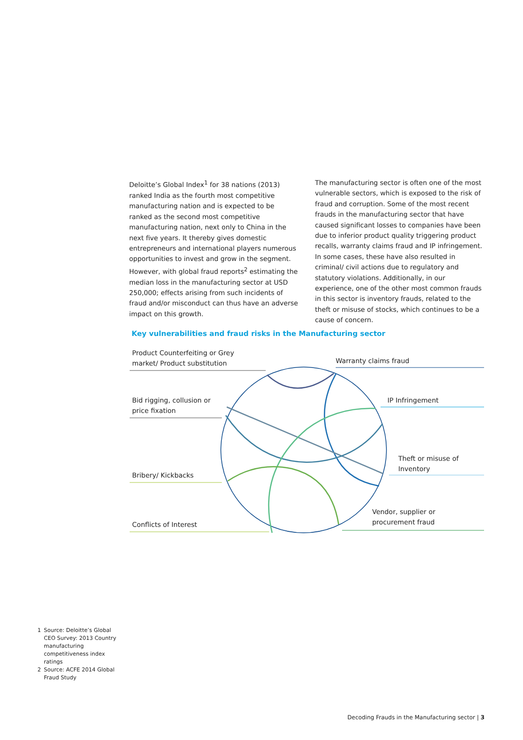Deloitte’s Global Index<sup>1</sup> for 38 nations (2013) ranked India as the fourth most competitive manufacturing nation and is expected to be ranked as the second most competitive manufacturing nation, next only to China in the next five years. It thereby gives domestic entrepreneurs and international players numerous opportunities to invest and grow in the segment. However, with global fraud reports<sup>2</sup> estimating the median loss in the manufacturing sector at USD 250,000; effects arising from such incidents of fraud and/or misconduct can thus have an adverse impact on this growth.
The manufacturing sector is often one of the most vulnerable sectors, which is exposed to the risk of fraud and corruption. Some of the most recent frauds in the manufacturing sector that have caused significant losses to companies have been due to inferior product quality triggering product recalls, warranty claims fraud and IP infringement. In some cases, these have also resulted in criminal/ civil actions due to regulatory and statutory violations. Additionally, in our experience, one of the other most common frauds in this sector is inventory frauds, related to the theft or misuse of stocks, which continues to be a cause of concern.
Key vulnerabilities and fraud risks in the Manufacturing sector
Product Counterfeiting or Grey
market/ Product substitution
Warranty claims fraud
Bid rigging, collusion or
price fixation
IP Infringement
Theft or misuse of
Inventory
Bribery/ Kickbacks
Vendor, supplier or
procurement fraud
Conflicts of Interest
1 Source: Deloitte’s Global CEO Survey: 2013 Country manufacturing competitiveness index ratings
2 Source: ACFE 2014 Global Fraud Study
Decoding Frauds in the Manufacturing sector | 3